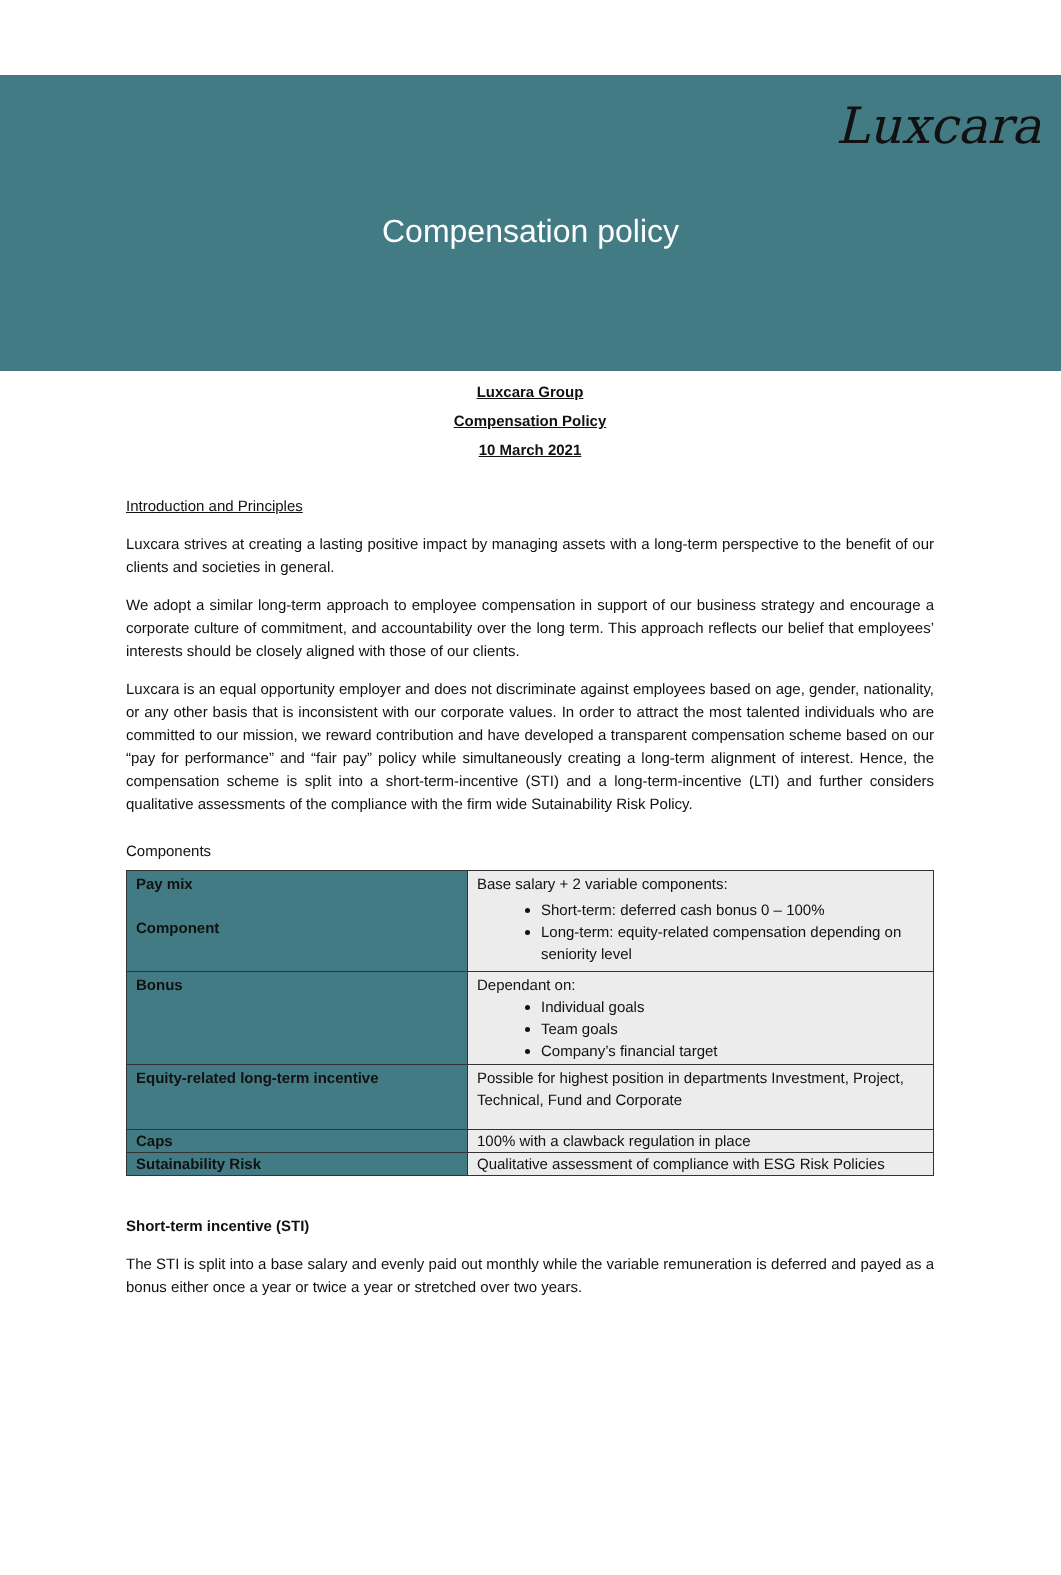Luxcara
Compensation policy
Luxcara Group
Compensation Policy
10 March 2021
Introduction and Principles
Luxcara strives at creating a lasting positive impact by managing assets with a long-term perspective to the benefit of our clients and societies in general.
We adopt a similar long-term approach to employee compensation in support of our business strategy and encourage a corporate culture of commitment, and accountability over the long term. This approach reflects our belief that employees’ interests should be closely aligned with those of our clients.
Luxcara is an equal opportunity employer and does not discriminate against employees based on age, gender, nationality, or any other basis that is inconsistent with our corporate values. In order to attract the most talented individuals who are committed to our mission, we reward contribution and have developed a transparent compensation scheme based on our “pay for performance” and “fair pay” policy while simultaneously creating a long-term alignment of interest. Hence, the compensation scheme is split into a short-term-incentive (STI) and a long-term-incentive (LTI) and further considers qualitative assessments of the compliance with the firm wide Sutainability Risk Policy.
Components
| Pay mix Component | Base salary + 2 variable components: Short-term: deferred cash bonus 0 – 100% Long-term: equity-related compensation depending on seniority level |
| Bonus | Dependant on: Individual goals Team goals Company’s financial target |
| Equity-related long-term incentive | Possible for highest position in departments Investment, Project, Technical, Fund and Corporate |
| Caps | 100% with a clawback regulation in place |
| Sutainability Risk | Qualitative assessment of compliance with ESG Risk Policies |
Short-term incentive (STI)
The STI is split into a base salary and evenly paid out monthly while the variable remuneration is deferred and payed as a bonus either once a year or twice a year or stretched over two years.